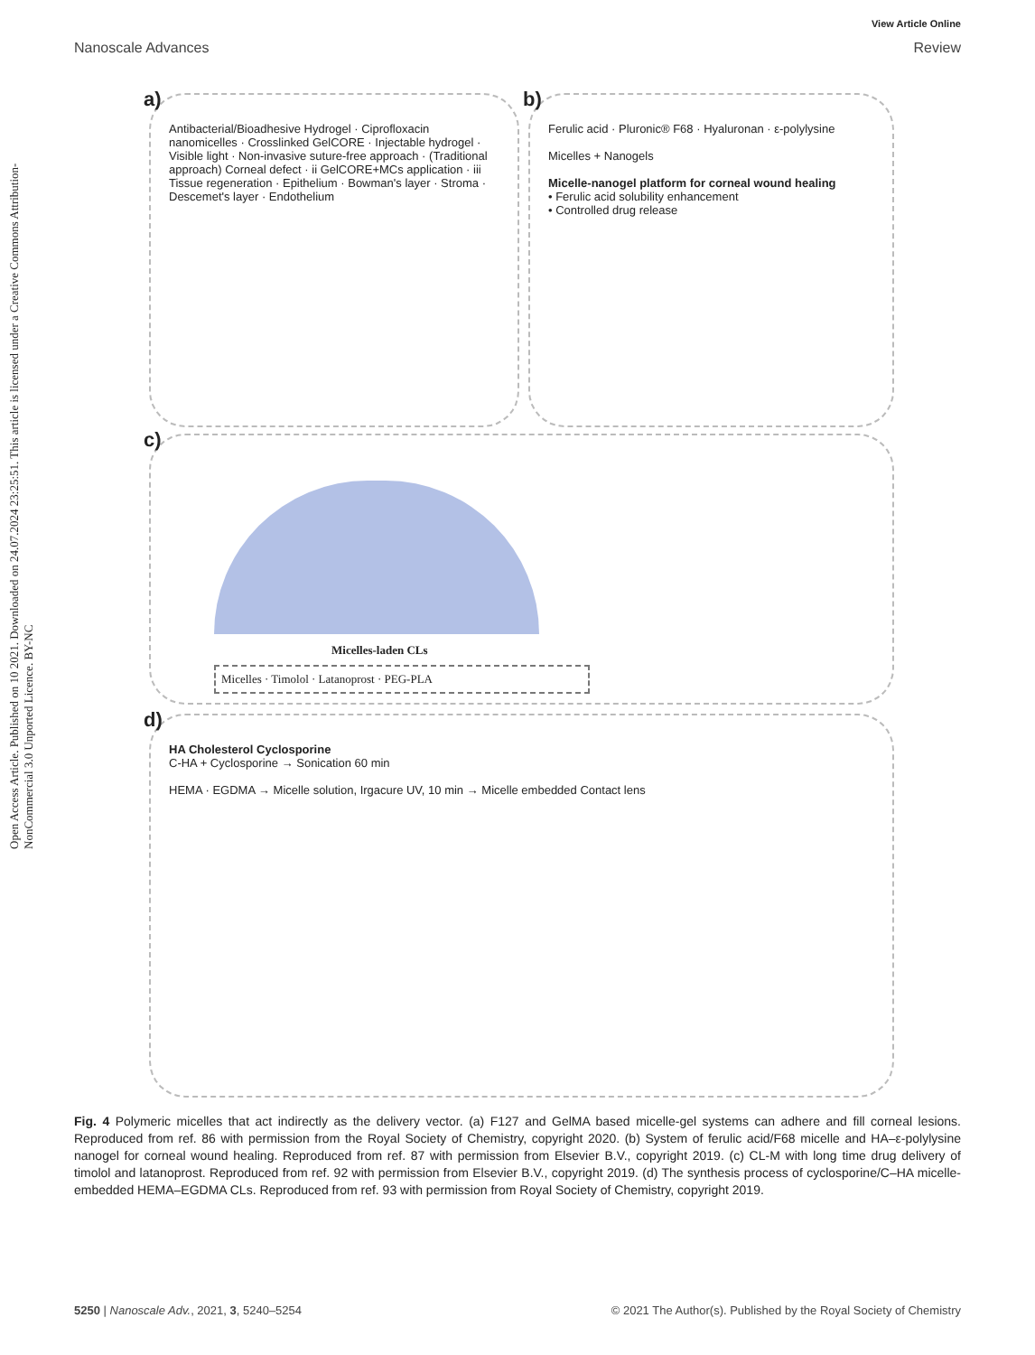View Article Online
Nanoscale Advances Review
Open Access Article. Published on 10 2021. Downloaded on 24.07.2024 23:25:51. This article is licensed under a Creative Commons Attribution-NonCommercial 3.0 Unported Licence. BY-NC
a)
Antibacterial/Bioadhesive Hydrogel · Ciprofloxacin nanomicelles · Crosslinked GelCORE · Injectable hydrogel · Visible light · Non-invasive suture-free approach · (Traditional approach) Corneal defect · ii GelCORE+MCs application · iii Tissue regeneration · Epithelium · Bowman's layer · Stroma · Descemet's layer · Endothelium
b)
Ferulic acid · Pluronic® F68 · Hyaluronan · ε-polylysine
Micelles + Nanogels
Micelle-nanogel platform for corneal wound healing
• Ferulic acid solubility enhancement
• Controlled drug release
c)
Micelles-laden CLs
Micelles · Timolol · Latanoprost · PEG-PLA
d)
HA Cholesterol Cyclosporine
C-HA + Cyclosporine → Sonication 60 min
HEMA · EGDMA → Micelle solution, Irgacure UV, 10 min → Micelle embedded Contact lens
Fig. 4 Polymeric micelles that act indirectly as the delivery vector. (a) F127 and GelMA based micelle-gel systems can adhere and fill corneal lesions. Reproduced from ref. 86 with permission from the Royal Society of Chemistry, copyright 2020. (b) System of ferulic acid/F68 micelle and HA–ε-polylysine nanogel for corneal wound healing. Reproduced from ref. 87 with permission from Elsevier B.V., copyright 2019. (c) CL-M with long time drug delivery of timolol and latanoprost. Reproduced from ref. 92 with permission from Elsevier B.V., copyright 2019. (d) The synthesis process of cyclosporine/C–HA micelle-embedded HEMA–EGDMA CLs. Reproduced from ref. 93 with permission from Royal Society of Chemistry, copyright 2019.
5250 | Nanoscale Adv., 2021, 3, 5240–5254 © 2021 The Author(s). Published by the Royal Society of Chemistry